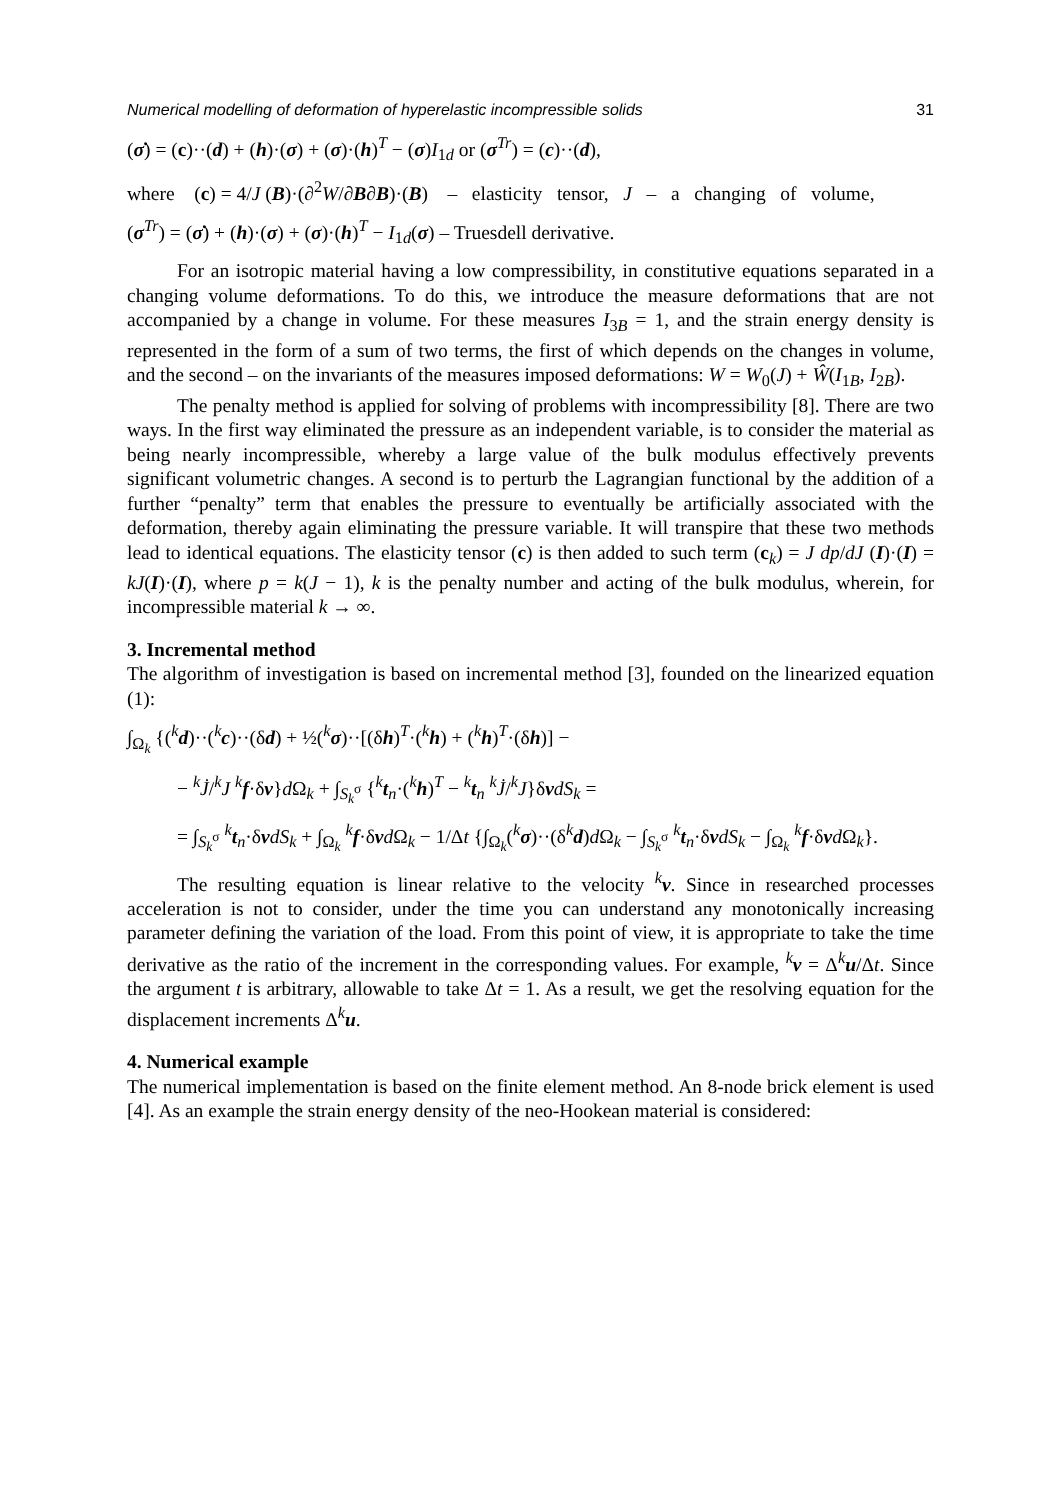Numerical modelling of deformation of hyperelastic incompressible solids 31
(σ̇) = (c)··(d) + (h)·(σ) + (σ)·(h)<sup>T</sup> − (σ)I<sub>1d</sub> or (σ<sup>Tr</sup>) = (c)··(d),
where (c) = 4/J (B)·(∂<sup>2</sup>W/∂B∂B)·(B) – elasticity tensor, J – a changing of volume,
(σ<sup>Tr</sup>) = (σ̇) + (h)·(σ) + (σ)·(h)<sup>T</sup> − I<sub>1d</sub>(σ) – Truesdell derivative.
For an isotropic material having a low compressibility, in constitutive equations separated in a changing volume deformations. To do this, we introduce the measure deformations that are not accompanied by a change in volume. For these measures I<sub>3B</sub> = 1, and the strain energy density is represented in the form of a sum of two terms, the first of which depends on the changes in volume, and the second – on the invariants of the measures imposed deformations: W = W<sub>0</sub>(J) + Ŵ(I<sub>1B</sub>, I<sub>2B</sub>).
The penalty method is applied for solving of problems with incompressibility [8]. There are two ways. In the first way eliminated the pressure as an independent variable, is to consider the material as being nearly incompressible, whereby a large value of the bulk modulus effectively prevents significant volumetric changes. A second is to perturb the Lagrangian functional by the addition of a further “penalty” term that enables the pressure to eventually be artificially associated with the deformation, thereby again eliminating the pressure variable. It will transpire that these two methods lead to identical equations. The elasticity tensor (c) is then added to such term (c<sub>k</sub>) = J dp/dJ (I)·(I) = kJ(I)·(I), where p = k(J − 1), k is the penalty number and acting of the bulk modulus, wherein, for incompressible material k → ∞.
3. Incremental method
The algorithm of investigation is based on incremental method [3], founded on the linearized equation (1):
∫<sub>Ω<sub>k</sub></sub> {(<sup>k</sup>d)··(<sup>k</sup>c)··(δd) + ½(<sup>k</sup>σ)··[(δh)<sup>T</sup>·(<sup>k</sup>h) + (<sup>k</sup>h)<sup>T</sup>·(δh)] −
− <sup>k</sup>J̇/<sup>k</sup>J <sup>k</sup>f·δv}d Ω<sub>k</sub> + ∫<sub>S<sub>k</sub><sup>σ</sup></sub> {<sup>k</sup>t<sub>n</sub>·(<sup>k</sup>h)<sup>T</sup> − <sup>k</sup>t<sub>n</sub> <sup>k</sup>J̇/<sup>k</sup>J}δvdS<sub>k</sub> =
= ∫<sub>S<sub>k</sub><sup>σ</sup></sub> <sup>k</sup>t<sub>n</sub>·δvdS<sub>k</sub> + ∫<sub>Ω<sub>k</sub></sub> <sup>k</sup>f·δvd Ω<sub>k</sub> − 1/Δt {∫<sub>Ω<sub>k</sub></sub>(<sup>k</sup>σ)··(δ<sup>k</sup>d)d Ω<sub>k</sub> − ∫<sub>S<sub>k</sub><sup>σ</sup></sub> <sup>k</sup>t<sub>n</sub>·δvdS<sub>k</sub> − ∫<sub>Ω<sub>k</sub></sub> <sup>k</sup>f·δvd Ω<sub>k</sub>}.
The resulting equation is linear relative to the velocity <sup>k</sup>v. Since in researched processes acceleration is not to consider, under the time you can understand any monotonically increasing parameter defining the variation of the load. From this point of view, it is appropriate to take the time derivative as the ratio of the increment in the corresponding values. For example, <sup>k</sup>v = Δ<sup>k</sup>u/Δt. Since the argument t is arbitrary, allowable to take Δt = 1. As a result, we get the resolving equation for the displacement increments Δ<sup>k</sup>u.
4. Numerical example
The numerical implementation is based on the finite element method. An 8-node brick element is used [4]. As an example the strain energy density of the neo-Hookean material is considered: